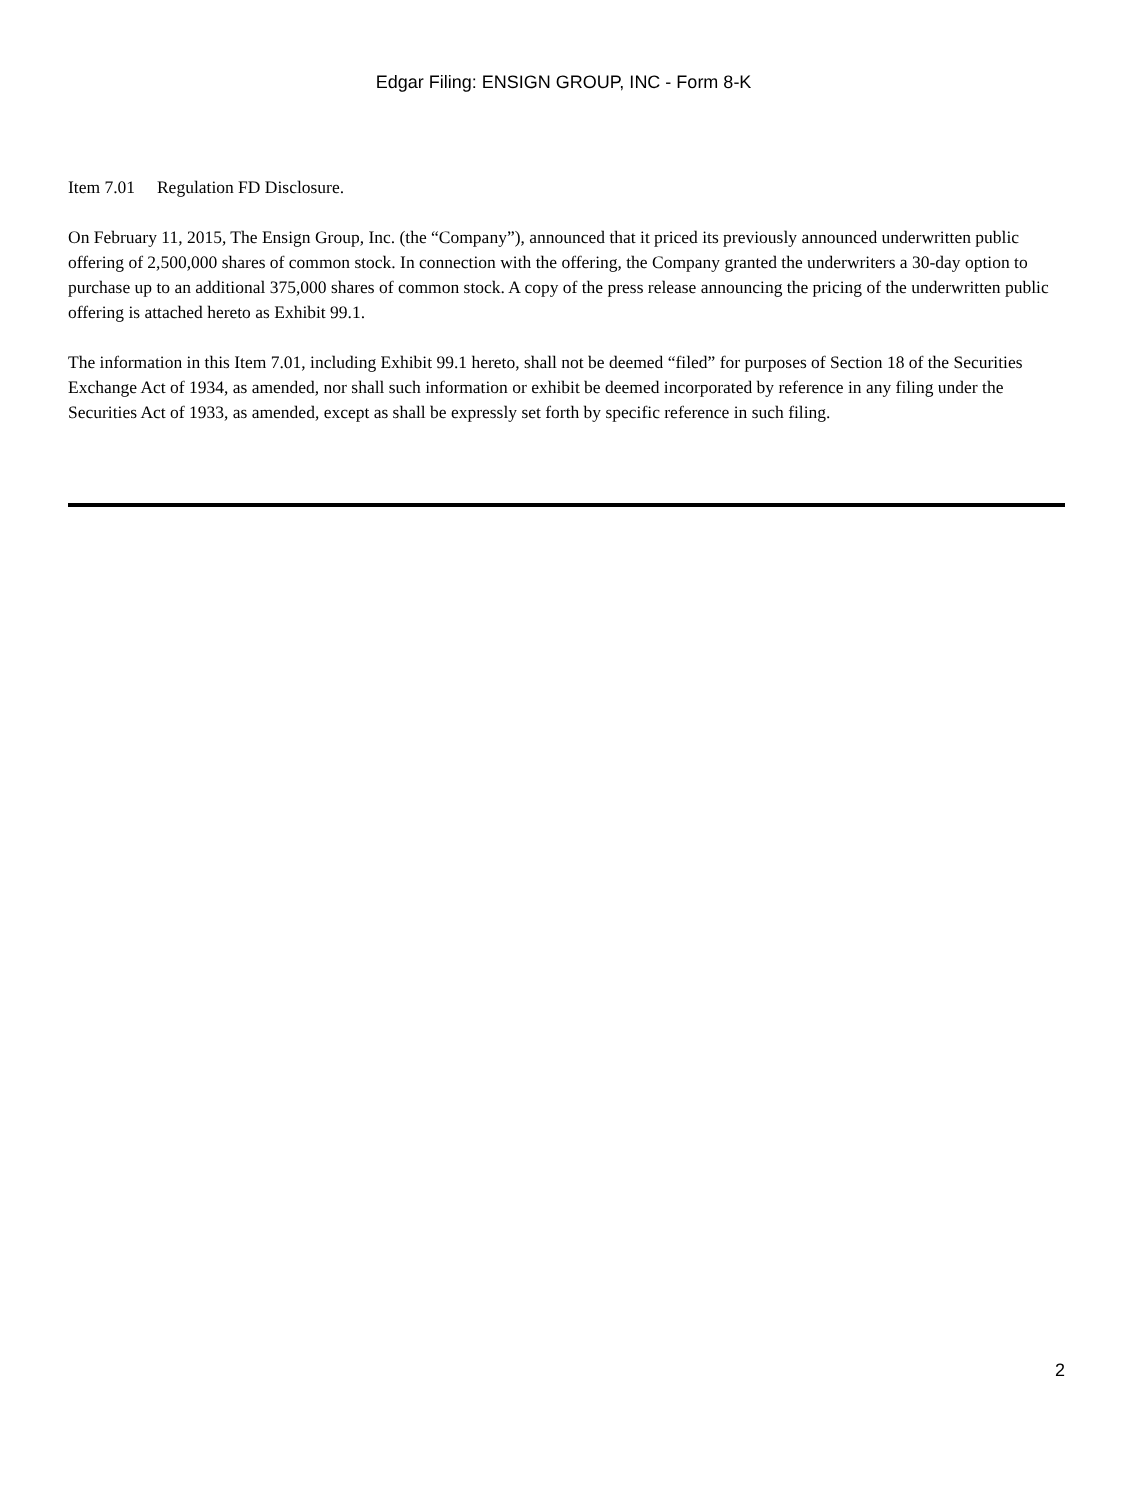Edgar Filing: ENSIGN GROUP, INC - Form 8-K
Item 7.01 Regulation FD Disclosure.
On February 11, 2015, The Ensign Group, Inc. (the “Company”), announced that it priced its previously announced underwritten public offering of 2,500,000 shares of common stock. In connection with the offering, the Company granted the underwriters a 30-day option to purchase up to an additional 375,000 shares of common stock. A copy of the press release announcing the pricing of the underwritten public offering is attached hereto as Exhibit 99.1.
The information in this Item 7.01, including Exhibit 99.1 hereto, shall not be deemed “filed” for purposes of Section 18 of the Securities Exchange Act of 1934, as amended, nor shall such information or exhibit be deemed incorporated by reference in any filing under the Securities Act of 1933, as amended, except as shall be expressly set forth by specific reference in such filing.
2